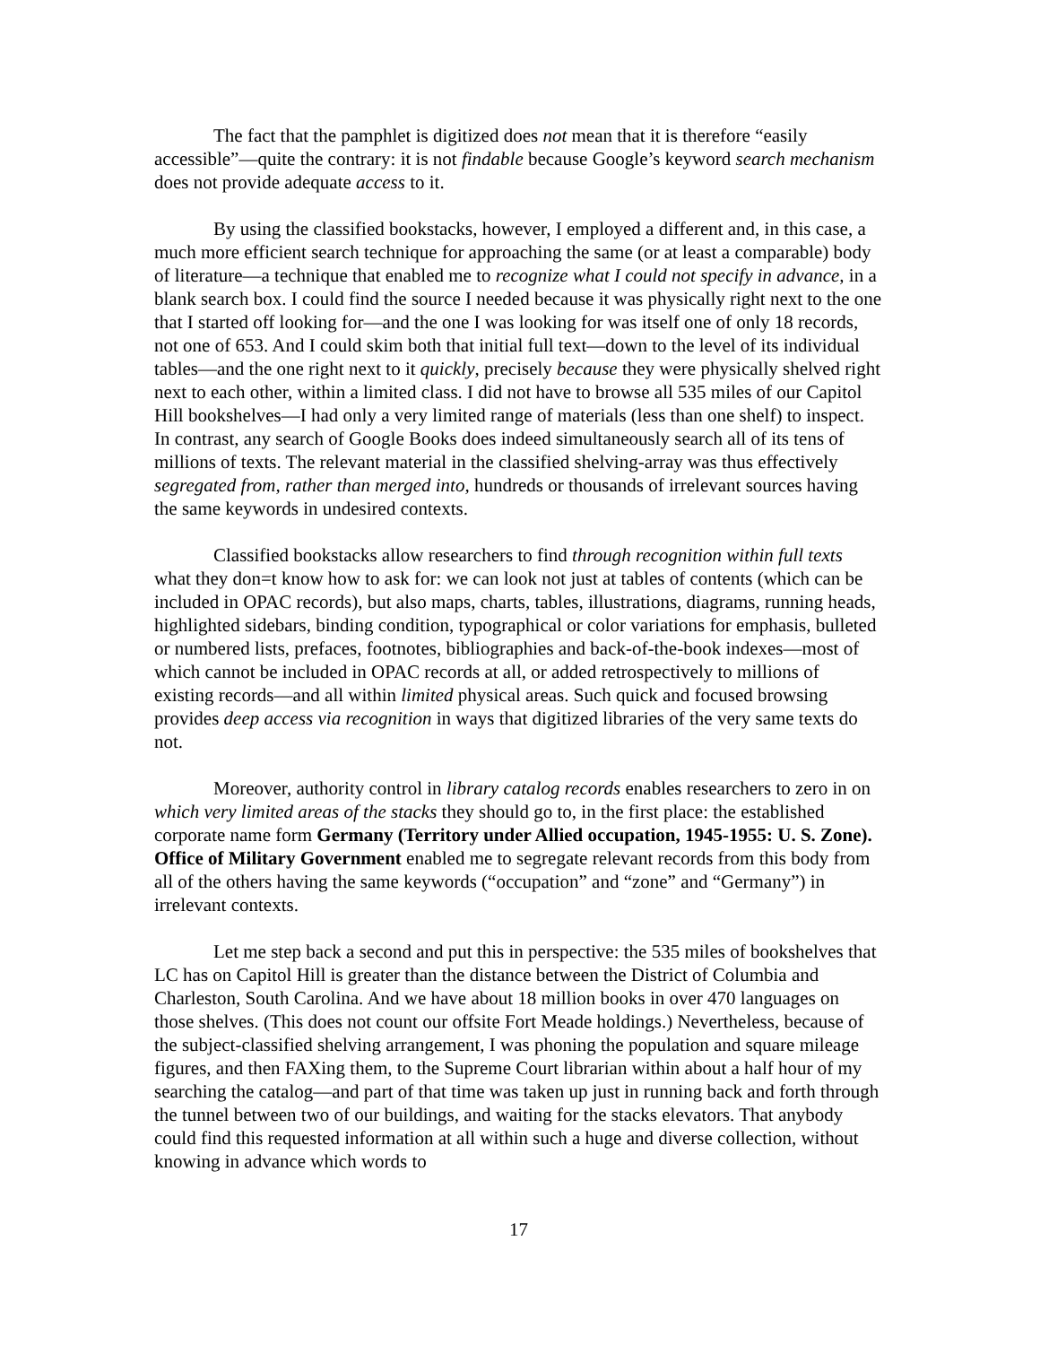The fact that the pamphlet is digitized does not mean that it is therefore “easily accessible”—quite the contrary: it is not findable because Google’s keyword search mechanism does not provide adequate access to it.
By using the classified bookstacks, however, I employed a different and, in this case, a much more efficient search technique for approaching the same (or at least a comparable) body of literature—a technique that enabled me to recognize what I could not specify in advance, in a blank search box. I could find the source I needed because it was physically right next to the one that I started off looking for—and the one I was looking for was itself one of only 18 records, not one of 653. And I could skim both that initial full text—down to the level of its individual tables—and the one right next to it quickly, precisely because they were physically shelved right next to each other, within a limited class. I did not have to browse all 535 miles of our Capitol Hill bookshelves—I had only a very limited range of materials (less than one shelf) to inspect. In contrast, any search of Google Books does indeed simultaneously search all of its tens of millions of texts. The relevant material in the classified shelving-array was thus effectively segregated from, rather than merged into, hundreds or thousands of irrelevant sources having the same keywords in undesired contexts.
Classified bookstacks allow researchers to find through recognition within full texts what they don=t know how to ask for: we can look not just at tables of contents (which can be included in OPAC records), but also maps, charts, tables, illustrations, diagrams, running heads, highlighted sidebars, binding condition, typographical or color variations for emphasis, bulleted or numbered lists, prefaces, footnotes, bibliographies and back-of-the-book indexes—most of which cannot be included in OPAC records at all, or added retrospectively to millions of existing records—and all within limited physical areas. Such quick and focused browsing provides deep access via recognition in ways that digitized libraries of the very same texts do not.
Moreover, authority control in library catalog records enables researchers to zero in on which very limited areas of the stacks they should go to, in the first place: the established corporate name form Germany (Territory under Allied occupation, 1945-1955: U. S. Zone). Office of Military Government enabled me to segregate relevant records from this body from all of the others having the same keywords (“occupation” and “zone” and “Germany”) in irrelevant contexts.
Let me step back a second and put this in perspective: the 535 miles of bookshelves that LC has on Capitol Hill is greater than the distance between the District of Columbia and Charleston, South Carolina. And we have about 18 million books in over 470 languages on those shelves. (This does not count our offsite Fort Meade holdings.) Nevertheless, because of the subject-classified shelving arrangement, I was phoning the population and square mileage figures, and then FAXing them, to the Supreme Court librarian within about a half hour of my searching the catalog—and part of that time was taken up just in running back and forth through the tunnel between two of our buildings, and waiting for the stacks elevators. That anybody could find this requested information at all within such a huge and diverse collection, without knowing in advance which words to
17